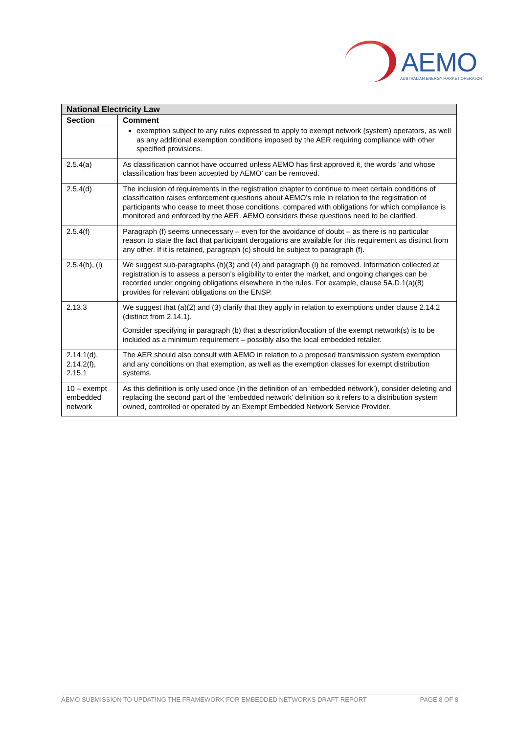AEMO
AUSTRALIAN ENERGY MARKET OPERATOR
| National Electricity Law | |
| --- | --- |
| Section | Comment |
| | exemption subject to any rules expressed to apply to exempt network (system) operators, as well as any additional exemption conditions imposed by the AER requiring compliance with other specified provisions. |
| 2.5.4(a) | As classification cannot have occurred unless AEMO has first approved it, the words ‘and whose classification has been accepted by AEMO’ can be removed. |
| 2.5.4(d) | The inclusion of requirements in the registration chapter to continue to meet certain conditions of classification raises enforcement questions about AEMO’s role in relation to the registration of participants who cease to meet those conditions, compared with obligations for which compliance is monitored and enforced by the AER. AEMO considers these questions need to be clarified. |
| 2.5.4(f) | Paragraph (f) seems unnecessary – even for the avoidance of doubt – as there is no particular reason to state the fact that participant derogations are available for this requirement as distinct from any other. If it is retained, paragraph (c) should be subject to paragraph (f). |
| 2.5.4(h), (i) | We suggest sub-paragraphs (h)(3) and (4) and paragraph (i) be removed. Information collected at registration is to assess a person’s eligibility to enter the market, and ongoing changes can be recorded under ongoing obligations elsewhere in the rules. For example, clause 5A.D.1(a)(8) provides for relevant obligations on the ENSP. |
| 2.13.3 | We suggest that (a)(2) and (3) clarify that they apply in relation to exemptions under clause 2.14.2 (distinct from 2.14.1). Consider specifying in paragraph (b) that a description/location of the exempt network(s) is to be included as a minimum requirement – possibly also the local embedded retailer. |
| 2.14.1(d), 2.14.2(f), 2.15.1 | The AER should also consult with AEMO in relation to a proposed transmission system exemption and any conditions on that exemption, as well as the exemption classes for exempt distribution systems. |
| 10 – exempt embedded network | As this definition is only used once (in the definition of an ‘embedded network’), consider deleting and replacing the second part of the ‘embedded network’ definition so it refers to a distribution system owned, controlled or operated by an Exempt Embedded Network Service Provider. |
AEMO SUBMISSION TO UPDATING THE FRAMEWORK FOR EMBEDDED NETWORKS DRAFT REPORT PAGE 8 OF 8